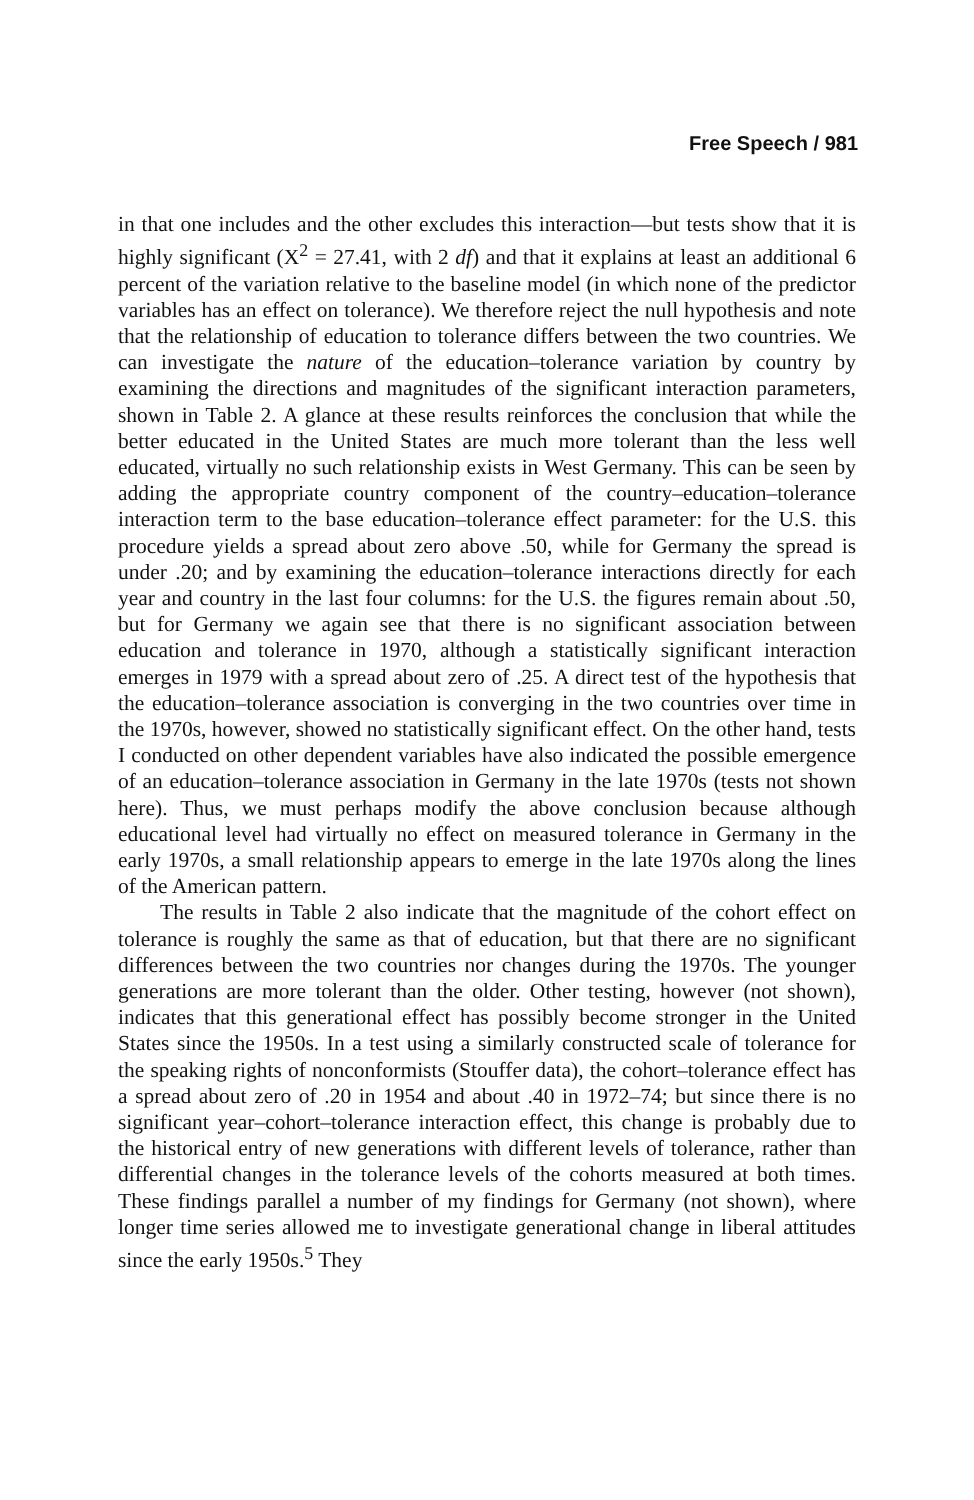Free Speech / 981
in that one includes and the other excludes this interaction—but tests show that it is highly significant (X<sup>2</sup> = 27.41, with 2 df) and that it explains at least an additional 6 percent of the variation relative to the baseline model (in which none of the predictor variables has an effect on tolerance). We therefore reject the null hypothesis and note that the relationship of education to tolerance differs between the two countries. We can investigate the nature of the education–tolerance variation by country by examining the directions and magnitudes of the significant interaction parameters, shown in Table 2. A glance at these results reinforces the conclusion that while the better educated in the United States are much more tolerant than the less well educated, virtually no such relationship exists in West Germany. This can be seen by adding the appropriate country component of the country–education–tolerance interaction term to the base education–tolerance effect parameter: for the U.S. this procedure yields a spread about zero above .50, while for Germany the spread is under .20; and by examining the education–tolerance interactions directly for each year and country in the last four columns: for the U.S. the figures remain about .50, but for Germany we again see that there is no significant association between education and tolerance in 1970, although a statistically significant interaction emerges in 1979 with a spread about zero of .25. A direct test of the hypothesis that the education–tolerance association is converging in the two countries over time in the 1970s, however, showed no statistically significant effect. On the other hand, tests I conducted on other dependent variables have also indicated the possible emergence of an education–tolerance association in Germany in the late 1970s (tests not shown here). Thus, we must perhaps modify the above conclusion because although educational level had virtually no effect on measured tolerance in Germany in the early 1970s, a small relationship appears to emerge in the late 1970s along the lines of the American pattern.
The results in Table 2 also indicate that the magnitude of the cohort effect on tolerance is roughly the same as that of education, but that there are no significant differences between the two countries nor changes during the 1970s. The younger generations are more tolerant than the older. Other testing, however (not shown), indicates that this generational effect has possibly become stronger in the United States since the 1950s. In a test using a similarly constructed scale of tolerance for the speaking rights of nonconformists (Stouffer data), the cohort–tolerance effect has a spread about zero of .20 in 1954 and about .40 in 1972–74; but since there is no significant year–cohort–tolerance interaction effect, this change is probably due to the historical entry of new generations with different levels of tolerance, rather than differential changes in the tolerance levels of the cohorts measured at both times. These findings parallel a number of my findings for Germany (not shown), where longer time series allowed me to investigate generational change in liberal attitudes since the early 1950s.<sup>5</sup> They